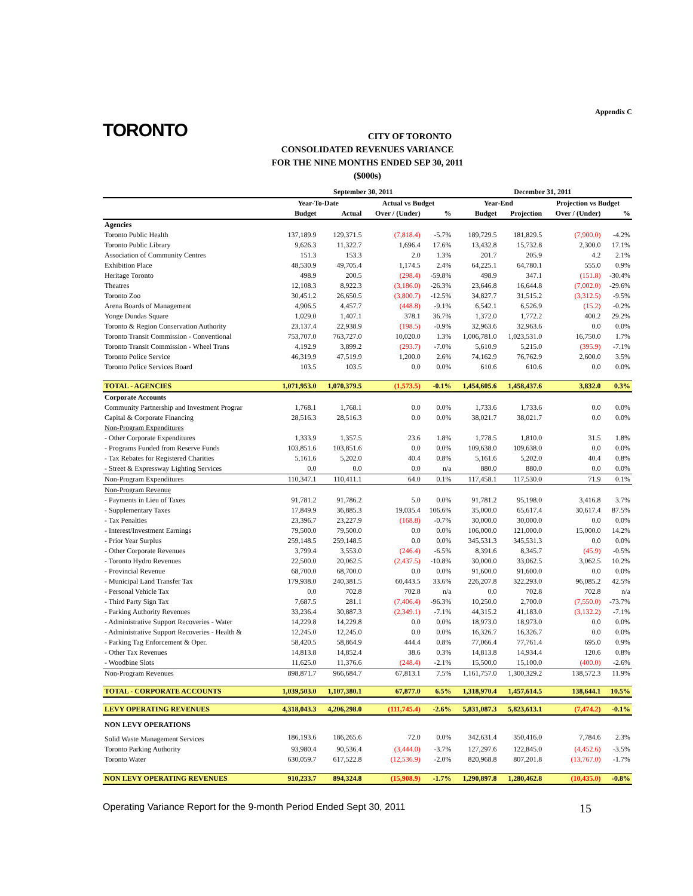Appendix C
TORONTO
CITY OF TORONTO
CONSOLIDATED REVENUES VARIANCE
FOR THE NINE MONTHS ENDED SEP 30, 2011
($000s)
| | September 30, 2011 | | | | December 31, 2011 | | | |
| --- | --- | --- | --- | --- | --- | --- | --- | --- |
| | Year-To-Date | | Actual vs Budget | | Year-End | | Projection vs Budget | |
| | Budget | Actual | Over / (Under) | % | Budget | Projection | Over / (Under) | % |
| Agencies | | | | | | | | |
| Toronto Public Health | 137,189.9 | 129,371.5 | (7,818.4) | -5.7% | 189,729.5 | 181,829.5 | (7,900.0) | -4.2% |
| Toronto Public Library | 9,626.3 | 11,322.7 | 1,696.4 | 17.6% | 13,432.8 | 15,732.8 | 2,300.0 | 17.1% |
| Association of Community Centres | 151.3 | 153.3 | 2.0 | 1.3% | 201.7 | 205.9 | 4.2 | 2.1% |
| Exhibition Place | 48,530.9 | 49,705.4 | 1,174.5 | 2.4% | 64,225.1 | 64,780.1 | 555.0 | 0.9% |
| Heritage Toronto | 498.9 | 200.5 | (298.4) | -59.8% | 498.9 | 347.1 | (151.8) | -30.4% |
| Theatres | 12,108.3 | 8,922.3 | (3,186.0) | -26.3% | 23,646.8 | 16,644.8 | (7,002.0) | -29.6% |
| Toronto Zoo | 30,451.2 | 26,650.5 | (3,800.7) | -12.5% | 34,827.7 | 31,515.2 | (3,312.5) | -9.5% |
| Arena Boards of Management | 4,906.5 | 4,457.7 | (448.8) | -9.1% | 6,542.1 | 6,526.9 | (15.2) | -0.2% |
| Yonge Dundas Square | 1,029.0 | 1,407.1 | 378.1 | 36.7% | 1,372.0 | 1,772.2 | 400.2 | 29.2% |
| Toronto & Region Conservation Authority | 23,137.4 | 22,938.9 | (198.5) | -0.9% | 32,963.6 | 32,963.6 | 0.0 | 0.0% |
| Toronto Transit Commission - Conventional | 753,707.0 | 763,727.0 | 10,020.0 | 1.3% | 1,006,781.0 | 1,023,531.0 | 16,750.0 | 1.7% |
| Toronto Transit Commission - Wheel Trans | 4,192.9 | 3,899.2 | (293.7) | -7.0% | 5,610.9 | 5,215.0 | (395.9) | -7.1% |
| Toronto Police Service | 46,319.9 | 47,519.9 | 1,200.0 | 2.6% | 74,162.9 | 76,762.9 | 2,600.0 | 3.5% |
| Toronto Police Services Board | 103.5 | 103.5 | 0.0 | 0.0% | 610.6 | 610.6 | 0.0 | 0.0% |
| TOTAL - AGENCIES | 1,071,953.0 | 1,070,379.5 | (1,573.5) | -0.1% | 1,454,605.6 | 1,458,437.6 | 3,832.0 | 0.3% |
| Corporate Accounts | | | | | | | | |
| Community Partnership and Investment Prograr | 1,768.1 | 1,768.1 | 0.0 | 0.0% | 1,733.6 | 1,733.6 | 0.0 | 0.0% |
| Capital & Corporate Financing | 28,516.3 | 28,516.3 | 0.0 | 0.0% | 38,021.7 | 38,021.7 | 0.0 | 0.0% |
| Non-Program Expenditures | | | | | | | | |
| - Other Corporate Expenditures | 1,333.9 | 1,357.5 | 23.6 | 1.8% | 1,778.5 | 1,810.0 | 31.5 | 1.8% |
| - Programs Funded from Reserve Funds | 103,851.6 | 103,851.6 | 0.0 | 0.0% | 109,638.0 | 109,638.0 | 0.0 | 0.0% |
| - Tax Rebates for Registered Charities | 5,161.6 | 5,202.0 | 40.4 | 0.8% | 5,161.6 | 5,202.0 | 40.4 | 0.8% |
| - Street & Expressway Lighting Services | 0.0 | 0.0 | 0.0 | n/a | 880.0 | 880.0 | 0.0 | 0.0% |
| Non-Program Expenditures | 110,347.1 | 110,411.1 | 64.0 | 0.1% | 117,458.1 | 117,530.0 | 71.9 | 0.1% |
| Non-Program Revenue | | | | | | | | |
| - Payments in Lieu of Taxes | 91,781.2 | 91,786.2 | 5.0 | 0.0% | 91,781.2 | 95,198.0 | 3,416.8 | 3.7% |
| - Supplementary Taxes | 17,849.9 | 36,885.3 | 19,035.4 | 106.6% | 35,000.0 | 65,617.4 | 30,617.4 | 87.5% |
| - Tax Penalties | 23,396.7 | 23,227.9 | (168.8) | -0.7% | 30,000.0 | 30,000.0 | 0.0 | 0.0% |
| - Interest/Investment Earnings | 79,500.0 | 79,500.0 | 0.0 | 0.0% | 106,000.0 | 121,000.0 | 15,000.0 | 14.2% |
| - Prior Year Surplus | 259,148.5 | 259,148.5 | 0.0 | 0.0% | 345,531.3 | 345,531.3 | 0.0 | 0.0% |
| - Other Corporate Revenues | 3,799.4 | 3,553.0 | (246.4) | -6.5% | 8,391.6 | 8,345.7 | (45.9) | -0.5% |
| - Toronto Hydro Revenues | 22,500.0 | 20,062.5 | (2,437.5) | -10.8% | 30,000.0 | 33,062.5 | 3,062.5 | 10.2% |
| - Provincial Revenue | 68,700.0 | 68,700.0 | 0.0 | 0.0% | 91,600.0 | 91,600.0 | 0.0 | 0.0% |
| - Municipal Land Transfer Tax | 179,938.0 | 240,381.5 | 60,443.5 | 33.6% | 226,207.8 | 322,293.0 | 96,085.2 | 42.5% |
| - Personal Vehicle Tax | 0.0 | 702.8 | 702.8 | n/a | 0.0 | 702.8 | 702.8 | n/a |
| - Third Party Sign Tax | 7,687.5 | 281.1 | (7,406.4) | -96.3% | 10,250.0 | 2,700.0 | (7,550.0) | -73.7% |
| - Parking Authority Revenues | 33,236.4 | 30,887.3 | (2,349.1) | -7.1% | 44,315.2 | 41,183.0 | (3,132.2) | -7.1% |
| - Administrative Support Recoveries - Water | 14,229.8 | 14,229.8 | 0.0 | 0.0% | 18,973.0 | 18,973.0 | 0.0 | 0.0% |
| - Administrative Support Recoveries - Health & | 12,245.0 | 12,245.0 | 0.0 | 0.0% | 16,326.7 | 16,326.7 | 0.0 | 0.0% |
| - Parking Tag Enforcement & Oper. | 58,420.5 | 58,864.9 | 444.4 | 0.8% | 77,066.4 | 77,761.4 | 695.0 | 0.9% |
| - Other Tax Revenues | 14,813.8 | 14,852.4 | 38.6 | 0.3% | 14,813.8 | 14,934.4 | 120.6 | 0.8% |
| - Woodbine Slots | 11,625.0 | 11,376.6 | (248.4) | -2.1% | 15,500.0 | 15,100.0 | (400.0) | -2.6% |
| Non-Program Revenues | 898,871.7 | 966,684.7 | 67,813.1 | 7.5% | 1,161,757.0 | 1,300,329.2 | 138,572.3 | 11.9% |
| TOTAL - CORPORATE ACCOUNTS | 1,039,503.0 | 1,107,380.1 | 67,877.0 | 6.5% | 1,318,970.4 | 1,457,614.5 | 138,644.1 | 10.5% |
| LEVY OPERATING REVENUES | 4,318,043.3 | 4,206,298.0 | (111,745.4) | -2.6% | 5,831,087.3 | 5,823,613.1 | (7,474.2) | -0.1% |
| NON LEVY OPERATIONS | | | | | | | | |
| Solid Waste Management Services | 186,193.6 | 186,265.6 | 72.0 | 0.0% | 342,631.4 | 350,416.0 | 7,784.6 | 2.3% |
| Toronto Parking Authority | 93,980.4 | 90,536.4 | (3,444.0) | -3.7% | 127,297.6 | 122,845.0 | (4,452.6) | -3.5% |
| Toronto Water | 630,059.7 | 617,522.8 | (12,536.9) | -2.0% | 820,968.8 | 807,201.8 | (13,767.0) | -1.7% |
| NON LEVY OPERATING REVENUES | 910,233.7 | 894,324.8 | (15,908.9) | -1.7% | 1,290,897.8 | 1,280,462.8 | (10,435.0) | -0.8% |
Operating Variance Report for the 9-month Period Ended Sept 30, 2011 15